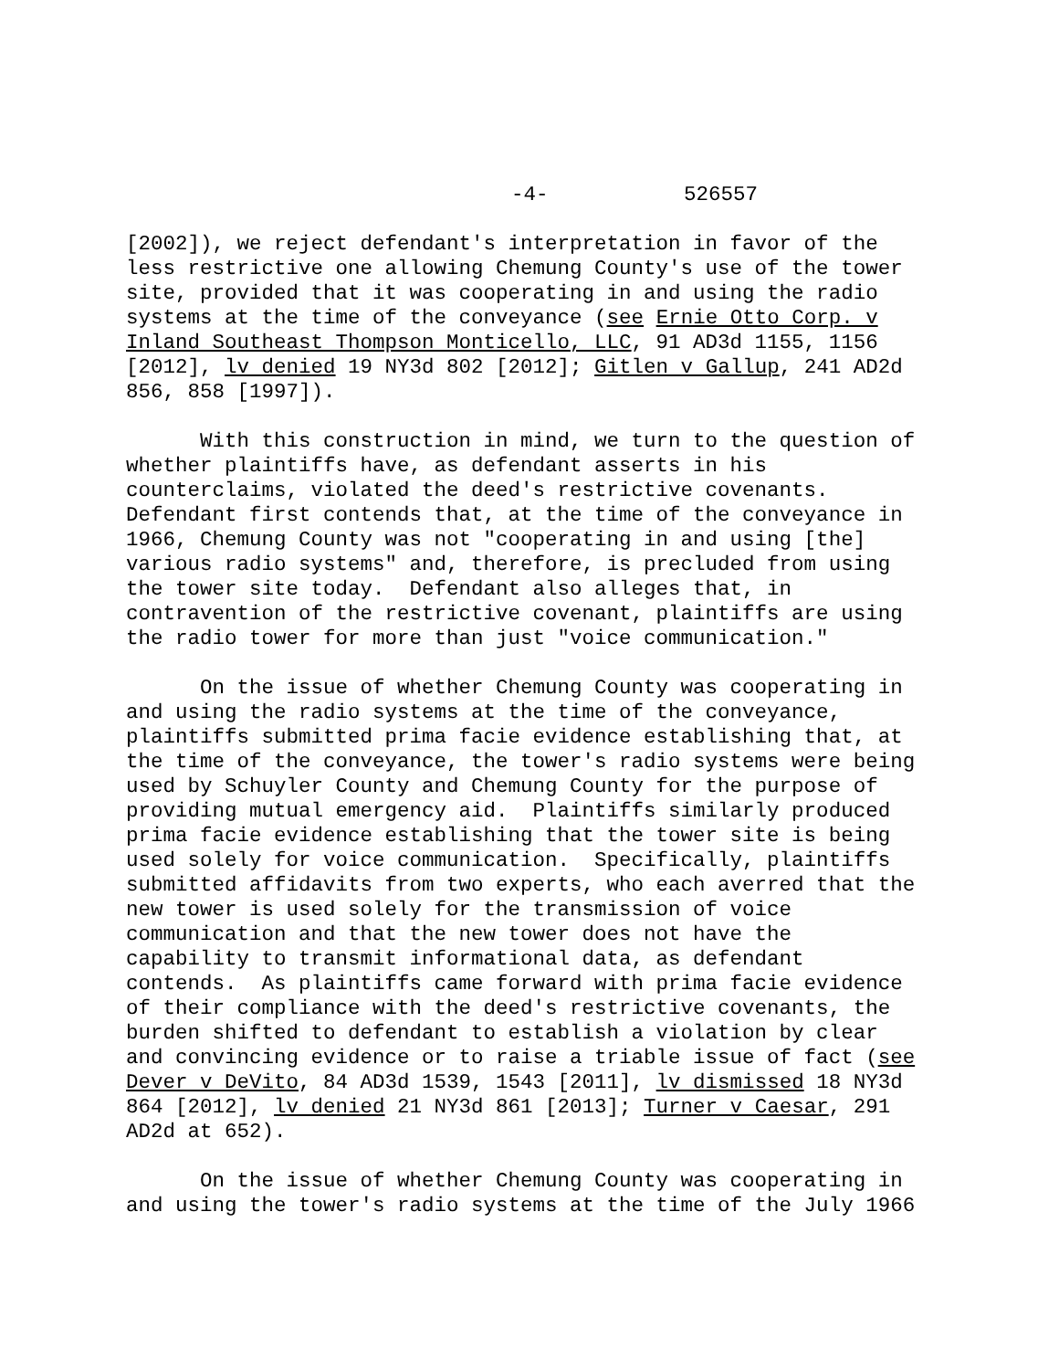-4- 526557
[2002]), we reject defendant's interpretation in favor of the less restrictive one allowing Chemung County's use of the tower site, provided that it was cooperating in and using the radio systems at the time of the conveyance (see Ernie Otto Corp. v Inland Southeast Thompson Monticello, LLC, 91 AD3d 1155, 1156 [2012], lv denied 19 NY3d 802 [2012]; Gitlen v Gallup, 241 AD2d 856, 858 [1997]).
With this construction in mind, we turn to the question of whether plaintiffs have, as defendant asserts in his counterclaims, violated the deed's restrictive covenants. Defendant first contends that, at the time of the conveyance in 1966, Chemung County was not "cooperating in and using [the] various radio systems" and, therefore, is precluded from using the tower site today. Defendant also alleges that, in contravention of the restrictive covenant, plaintiffs are using the radio tower for more than just "voice communication."
On the issue of whether Chemung County was cooperating in and using the radio systems at the time of the conveyance, plaintiffs submitted prima facie evidence establishing that, at the time of the conveyance, the tower's radio systems were being used by Schuyler County and Chemung County for the purpose of providing mutual emergency aid. Plaintiffs similarly produced prima facie evidence establishing that the tower site is being used solely for voice communication. Specifically, plaintiffs submitted affidavits from two experts, who each averred that the new tower is used solely for the transmission of voice communication and that the new tower does not have the capability to transmit informational data, as defendant contends. As plaintiffs came forward with prima facie evidence of their compliance with the deed's restrictive covenants, the burden shifted to defendant to establish a violation by clear and convincing evidence or to raise a triable issue of fact (see Dever v DeVito, 84 AD3d 1539, 1543 [2011], lv dismissed 18 NY3d 864 [2012], lv denied 21 NY3d 861 [2013]; Turner v Caesar, 291 AD2d at 652).
On the issue of whether Chemung County was cooperating in and using the tower's radio systems at the time of the July 1966